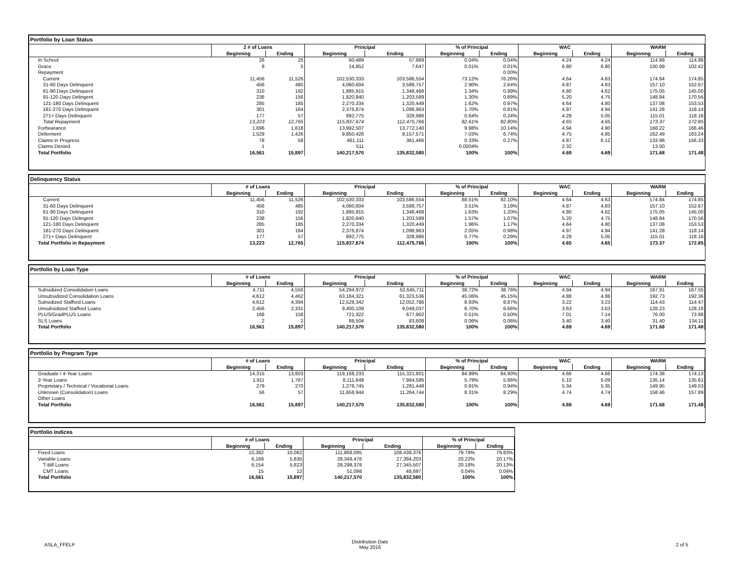| Portfolio by Loan Status | | | | | | | | | | |
| --- | --- | --- | --- | --- | --- | --- | --- | --- | --- | --- |
| | 2 # of Loans | | Principal | | % of Principal | | WAC | | WARM | |
| | Beginning | Ending | Beginning | Ending | Beginning | Ending | Beginning | Ending | Beginning | Ending |
| In School | 26 | 25 | 60,489 | 57,989 | 0.04% | 0.04% | 4.24 | 4.24 | 114.88 | 114.88 |
| Grace | 8 | 5 | 14,852 | 7,647 | 0.01% | 0.01% | 6.80 | 6.80 | 100.99 | 102.42 |
| Repayment | | | | | | 0.00% | | | | |
| Current | 11,456 | 11,526 | 102,530,333 | 103,586,554 | 73.12% | 76.26% | 4.64 | 4.63 | 174.84 | 174.85 |
| 31-60 Days Delinquent | 456 | 485 | 4,060,604 | 3,588,757 | 2.90% | 2.64% | 4.87 | 4.83 | 157.10 | 152.67 |
| 61-90 Days Delinquent | 310 | 192 | 1,885,915 | 1,348,468 | 1.34% | 0.99% | 4.80 | 4.62 | 175.05 | 145.00 |
| 91-120 Days Delingent | 238 | 156 | 1,820,840 | 1,203,589 | 1.30% | 0.89% | 5.20 | 4.75 | 148.84 | 170.56 |
| 121-180 Days Delinquent | 285 | 185 | 2,270,334 | 1,320,449 | 1.62% | 0.97% | 4.64 | 4.80 | 137.08 | 153.53 |
| 181-270 Days Delinquent | 301 | 164 | 2,376,874 | 1,098,963 | 1.70% | 0.81% | 4.97 | 4.94 | 141.28 | 118.14 |
| 271+ Days Delinquent | 177 | 57 | 892,775 | 328,986 | 0.64% | 0.24% | 4.29 | 5.05 | 115.01 | 118.16 |
| Total Repayment | 13,223 | 12,765 | 115,837,674 | 112,475,766 | 82.61% | 82.80% | 4.65 | 4.65 | 173.37 | 172.85 |
| Forbearance | 1,696 | 1,618 | 13,992,507 | 13,772,140 | 9.98% | 10.14% | 4.94 | 4.90 | 166.22 | 166.46 |
| Deferment | 1,529 | 1,426 | 9,850,426 | 9,157,571 | 7.03% | 6.74% | 4.75 | 4.85 | 162.49 | 163.24 |
| Claims in Progress | 78 | 58 | 461,111 | 361,466 | 0.33% | 0.27% | 4.87 | 6.12 | 133.96 | 156.33 |
| Claims Denied | 1 | | 511 | | 0.0004% | | 2.32 | | 13.00 | |
| Total Portfolio | 16,561 | 15,897 | 140,217,570 | 135,832,580 | 100% | 100% | 4.69 | 4.69 | 171.68 | 171.48 |
| Delinquency Status | | | | | | | | | | |
| --- | --- | --- | --- | --- | --- | --- | --- | --- | --- | --- |
| | # of Loans | | Principal | | % of Principal | | WAC | | WARM | |
| | Beginning | Ending | Beginning | Ending | Beginning | Ending | Beginning | Ending | Beginning | Ending |
| Current | 11,456 | 11,526 | 102,530,333 | 103,586,554 | 88.51% | 92.10% | 4.64 | 4.63 | 174.84 | 174.85 |
| 31-60 Days Delinquent | 456 | 485 | 4,060,604 | 3,588,757 | 3.51% | 3.19% | 4.87 | 4.83 | 157.10 | 152.67 |
| 61-90 Days Delinquent | 310 | 192 | 1,885,915 | 1,348,468 | 1.63% | 1.20% | 4.80 | 4.62 | 175.05 | 145.00 |
| 91-120 Days Delingent | 238 | 156 | 1,820,840 | 1,203,589 | 1.57% | 1.07% | 5.20 | 4.75 | 148.84 | 170.56 |
| 121-180 Days Delinquent | 285 | 185 | 2,270,334 | 1,320,449 | 1.96% | 1.17% | 4.64 | 4.80 | 137.08 | 153.53 |
| 181-270 Days Delinquent | 301 | 164 | 2,376,874 | 1,098,963 | 2.05% | 0.98% | 4.97 | 4.94 | 141.28 | 118.14 |
| 271+ Days Delinquent | 177 | 57 | 892,775 | 328,986 | 0.77% | 0.29% | 4.29 | 5.05 | 115.01 | 118.16 |
| Total Portfolio in Repayment | 13,223 | 12,765 | 115,837,674 | 112,475,766 | 100% | 100% | 4.65 | 4.65 | 173.37 | 172.85 |
| Portfolio by Loan Type | | | | | | | | | | |
| --- | --- | --- | --- | --- | --- | --- | --- | --- | --- | --- |
| | # of Loans | | Principal | | % of Principal | | WAC | | WARM | |
| | Beginning | Ending | Beginning | Ending | Beginning | Ending | Beginning | Ending | Beginning | Ending |
| Subsidized Consolidation Loans | 4,711 | 4,550 | 54,294,972 | 52,645,711 | 38.72% | 38.76% | 4.94 | 4.94 | 167.91 | 167.55 |
| Unsubsidized Consolidation Loans | 4,612 | 4,462 | 63,184,321 | 61,323,536 | 45.06% | 45.15% | 4.88 | 4.88 | 192.73 | 192.36 |
| Subsidized Stafford Loans | 4,612 | 4,394 | 12,528,342 | 12,052,786 | 8.93% | 8.87% | 3.22 | 3.23 | 114.43 | 114.47 |
| Unsubsidized Stafford Loans | 2,456 | 2,331 | 9,400,109 | 9,049,037 | 6.70% | 6.66% | 3.63 | 3.63 | 128.23 | 128.16 |
| PLUS/GradPLUS Loans | 168 | 158 | 721,322 | 677,902 | 0.51% | 0.50% | 7.01 | 7.14 | 76.00 | 73.88 |
| SLS Loans | 2 | 2 | 88,504 | 83,608 | 0.06% | 0.06% | 3.40 | 3.40 | 31.40 | 134.11 |
| Total Portfolio | 16,561 | 15,897 | 140,217,570 | 135,832,580 | 100% | 100% | 4.69 | 4.69 | 171.68 | 171.48 |
| Portfolio by Program Type | | | | | | | | | | |
| --- | --- | --- | --- | --- | --- | --- | --- | --- | --- | --- |
| | # of Loans | | Principal | | % of Principal | | WAC | | WARM | |
| | Beginning | Ending | Beginning | Ending | Beginning | Ending | Beginning | Ending | Beginning | Ending |
| Graduate / 4-Year Loans | 14,315 | 13,803 | 119,168,233 | 115,321,801 | 84.99% | 84.90% | 4.66 | 4.66 | 174.38 | 174.13 |
| 2-Year Loans | 1,911 | 1,767 | 8,111,649 | 7,964,586 | 5.79% | 5.86% | 5.10 | 5.09 | 135.14 | 135.61 |
| Proprietary / Technical / Vocational Loans | 279 | 270 | 1,278,745 | 1,281,448 | 0.91% | 0.94% | 5.34 | 5.35 | 149.95 | 149.53 |
| Unknown (Consolidation) Loans | 56 | 57 | 11,658,944 | 11,264,744 | 8.31% | 8.29% | 4.74 | 4.74 | 158.46 | 157.89 |
| Other Loans | | | | | | | | | | |
| Total Portfolio | 16,561 | 15,897 | 140,217,570 | 135,832,580 | 100% | 100% | 4.69 | 4.69 | 171.68 | 171.48 |
| Portfolio Indices | | | | | | |
| --- | --- | --- | --- | --- | --- | --- |
| | # of Loans | | Principal | | % of Principal | |
| | Beginning | Ending | Beginning | Ending | Beginning | Ending |
| Fixed Loans | 10,392 | 10,062 | 111,868,095 | 108,438,376 | 79.78% | 79.83% |
| Variable Loans | 6,169 | 5,835 | 28,349,476 | 27,394,203 | 20.22% | 20.17% |
| T-Bill Loans | 6,154 | 5,823 | 28,298,378 | 27,345,507 | 20.18% | 20.13% |
| CMT Loans | 15 | 12 | 51,098 | 48,697 | 0.04% | 0.04% |
| Total Portfolio | 16,561 | 15,897 | 140,217,570 | 135,832,580 | 100% | 100% |
ASLA_FFELP
Distribution Date
May 2016
2 of 5